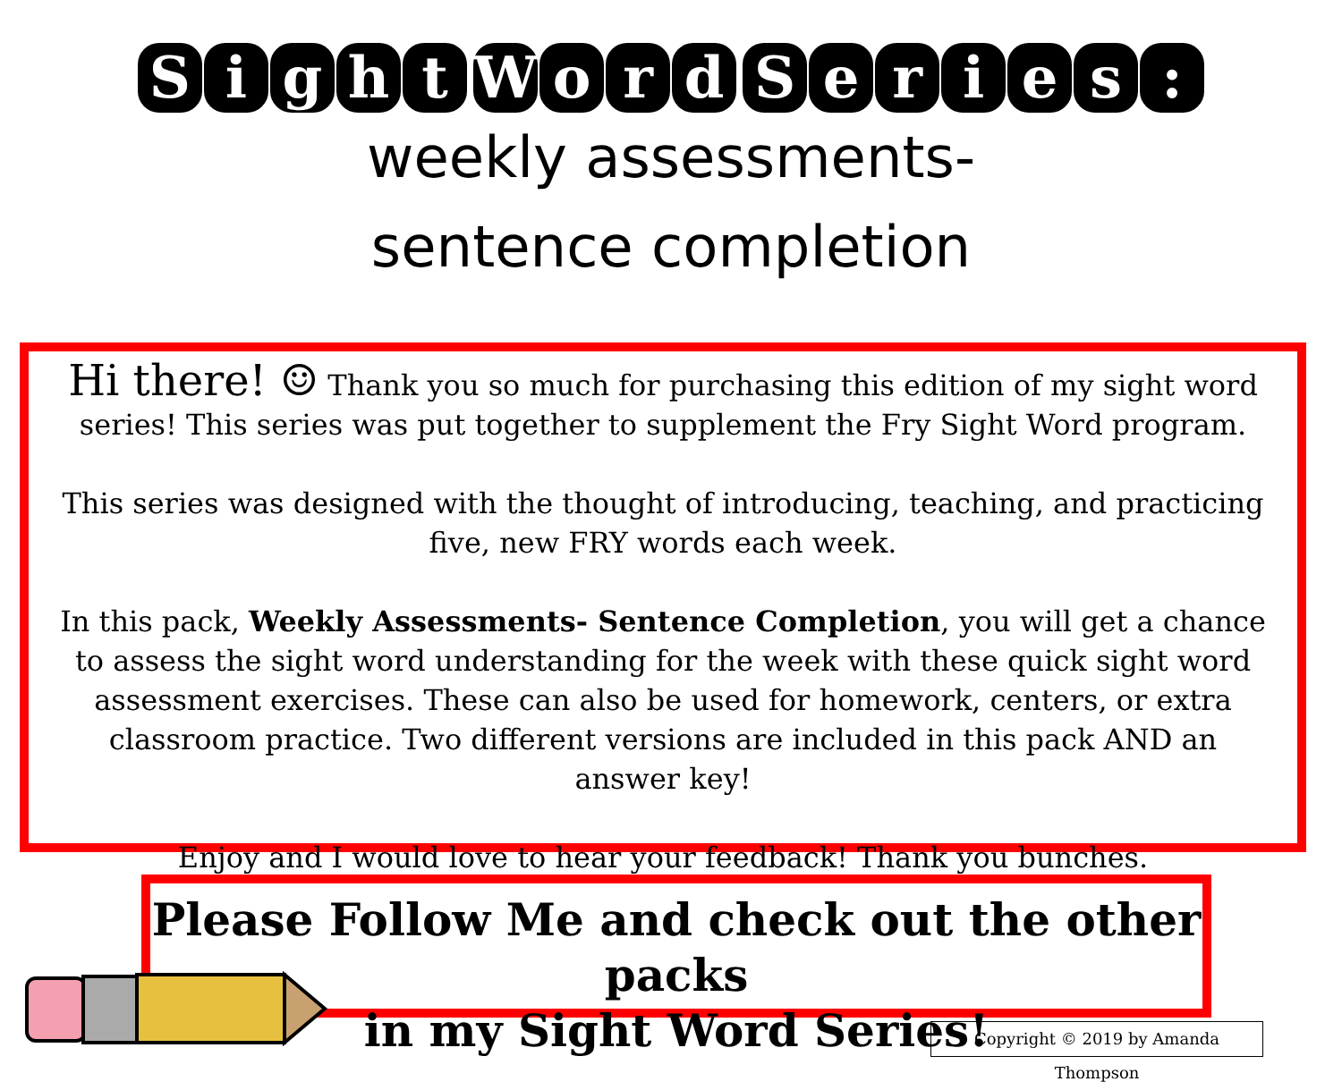Sight Word Series:
weekly assessments-
sentence completion
Hi there! ☺ Thank you so much for purchasing this edition of my sight word series! This series was put together to supplement the Fry Sight Word program.
This series was designed with the thought of introducing, teaching, and practicing five, new FRY words each week.
In this pack, Weekly Assessments- Sentence Completion, you will get a chance to assess the sight word understanding for the week with these quick sight word assessment exercises. These can also be used for homework, centers, or extra classroom practice. Two different versions are included in this pack AND an answer key!
Enjoy and I would love to hear your feedback! Thank you bunches.
Please Follow Me and check out the other packs
in my Sight Word Series!
Copyright © 2019 by Amanda Thompson